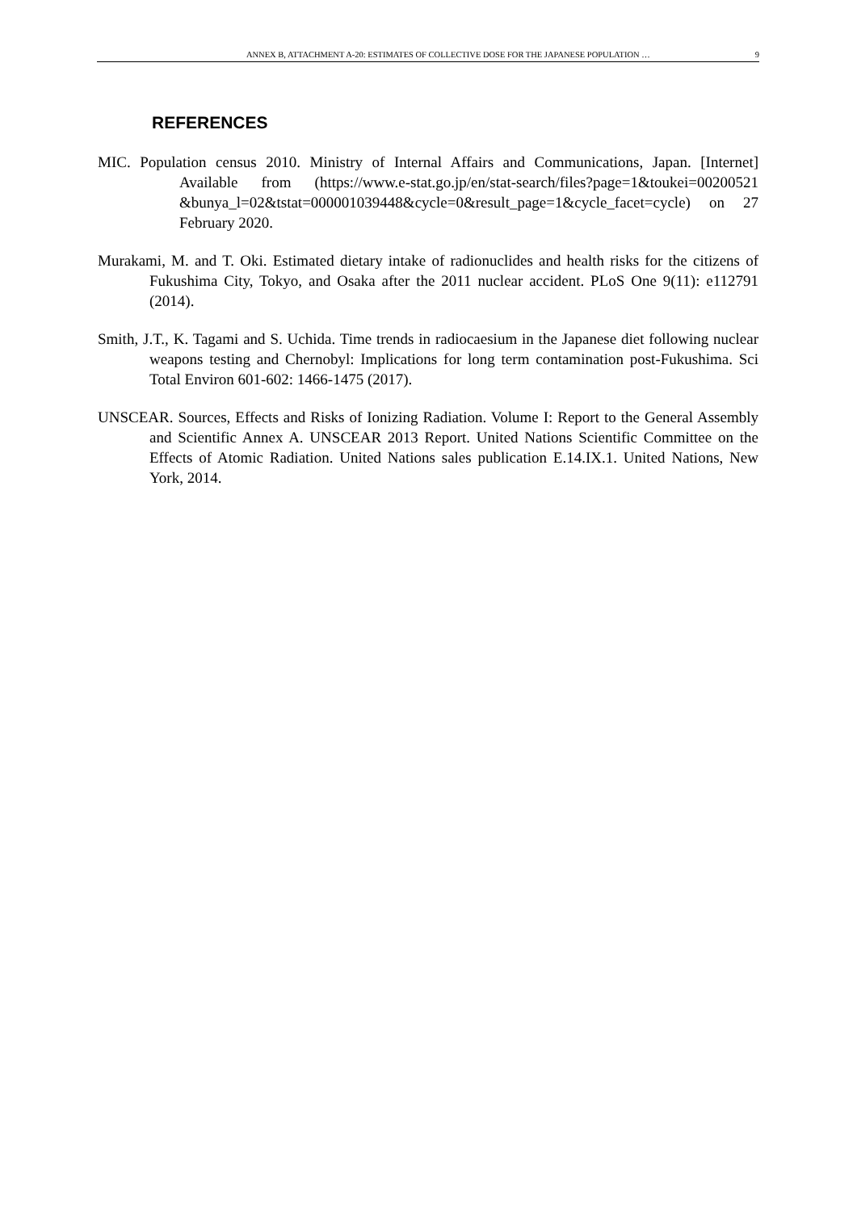ANNEX B, ATTACHMENT A-20: ESTIMATES OF COLLECTIVE DOSE FOR THE JAPANESE POPULATION … 9
REFERENCES
MIC. Population census 2010. Ministry of Internal Affairs and Communications, Japan. [Internet] Available from (https://www.e-stat.go.jp/en/stat-search/files?page=1&toukei=00200521 &bunya_l=02&tstat=000001039448&cycle=0&result_page=1&cycle_facet=cycle) on 27 February 2020.
Murakami, M. and T. Oki. Estimated dietary intake of radionuclides and health risks for the citizens of Fukushima City, Tokyo, and Osaka after the 2011 nuclear accident. PLoS One 9(11): e112791 (2014).
Smith, J.T., K. Tagami and S. Uchida. Time trends in radiocaesium in the Japanese diet following nuclear weapons testing and Chernobyl: Implications for long term contamination post-Fukushima. Sci Total Environ 601-602: 1466-1475 (2017).
UNSCEAR. Sources, Effects and Risks of Ionizing Radiation. Volume I: Report to the General Assembly and Scientific Annex A. UNSCEAR 2013 Report. United Nations Scientific Committee on the Effects of Atomic Radiation. United Nations sales publication E.14.IX.1. United Nations, New York, 2014.